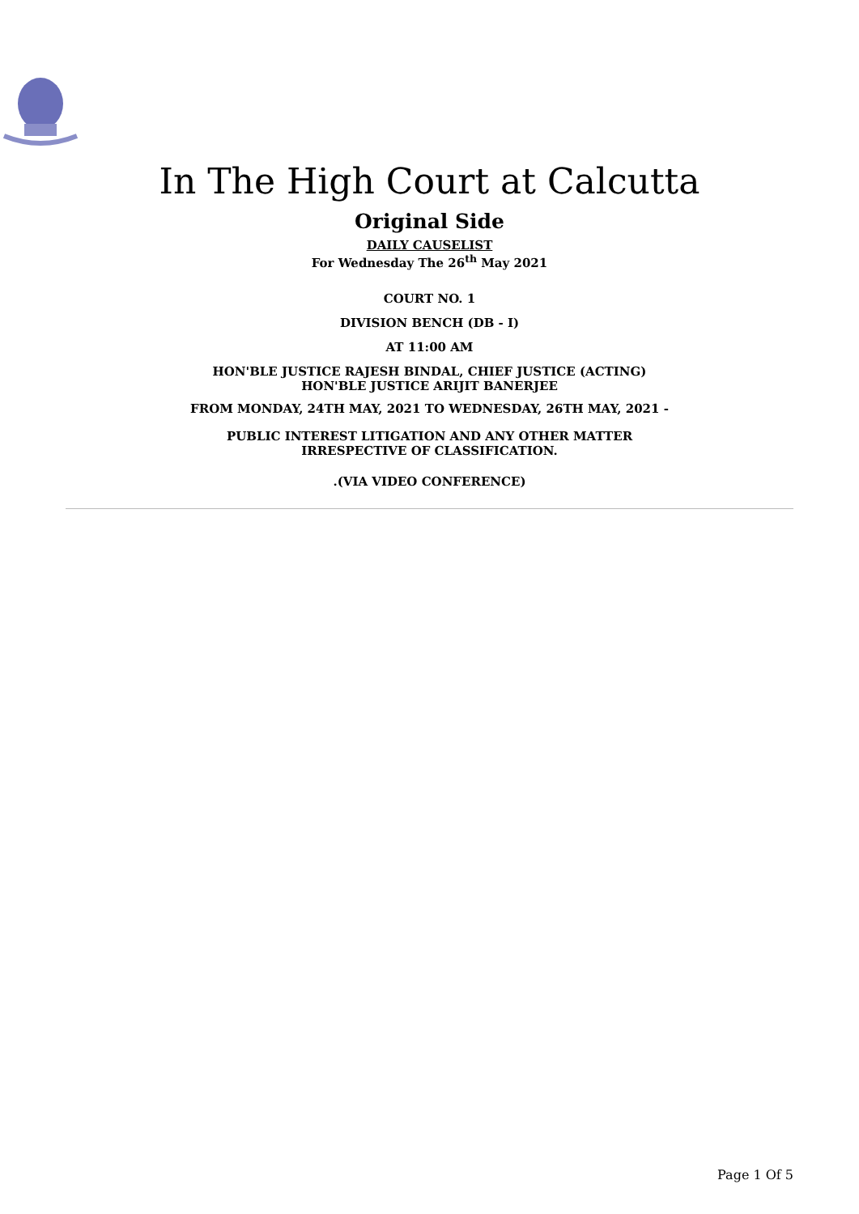In The High Court at Calcutta
Original Side
DAILY CAUSELIST
For Wednesday The 26<sup>th</sup> May 2021
COURT NO. 1
DIVISION BENCH (DB - I)
AT 11:00 AM
HON'BLE JUSTICE RAJESH BINDAL, CHIEF JUSTICE (ACTING)
HON'BLE JUSTICE ARIJIT BANERJEE
FROM MONDAY, 24TH MAY, 2021 TO WEDNESDAY, 26TH MAY, 2021 -
PUBLIC INTEREST LITIGATION AND ANY OTHER MATTER
IRRESPECTIVE OF CLASSIFICATION.
.(VIA VIDEO CONFERENCE)
Page 1 Of 5